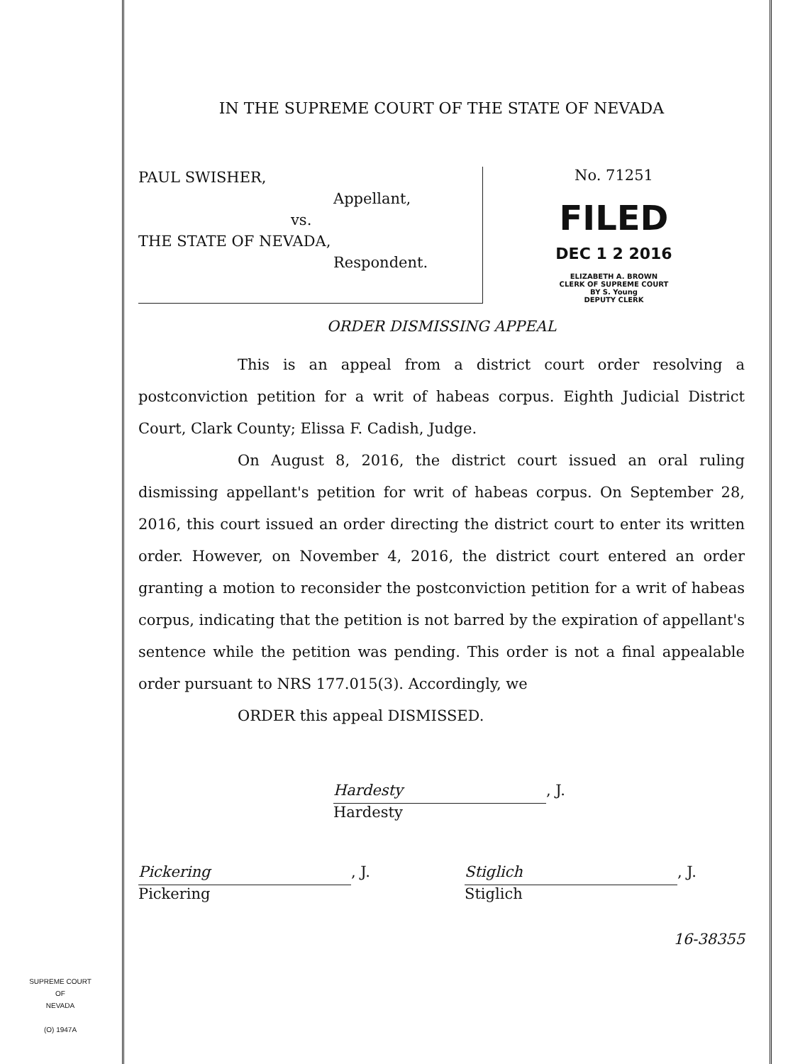IN THE SUPREME COURT OF THE STATE OF NEVADA
PAUL SWISHER,
Appellant,
vs.
THE STATE OF NEVADA,
Respondent.
No. 71251
FILED
DEC 1 2 2016
ELIZABETH A. BROWN
CLERK OF SUPREME COURT
BY S. Young
DEPUTY CLERK
ORDER DISMISSING APPEAL
This is an appeal from a district court order resolving a postconviction petition for a writ of habeas corpus. Eighth Judicial District Court, Clark County; Elissa F. Cadish, Judge.
On August 8, 2016, the district court issued an oral ruling dismissing appellant's petition for writ of habeas corpus. On September 28, 2016, this court issued an order directing the district court to enter its written order. However, on November 4, 2016, the district court entered an order granting a motion to reconsider the postconviction petition for a writ of habeas corpus, indicating that the petition is not barred by the expiration of appellant's sentence while the petition was pending. This order is not a final appealable order pursuant to NRS 177.015(3). Accordingly, we
ORDER this appeal DISMISSED.
Hardesty, J.
Hardesty
Pickering, J.
Pickering
Stiglich, J.
Stiglich
16-38355
SUPREME COURT
OF
NEVADA
(O) 1947A